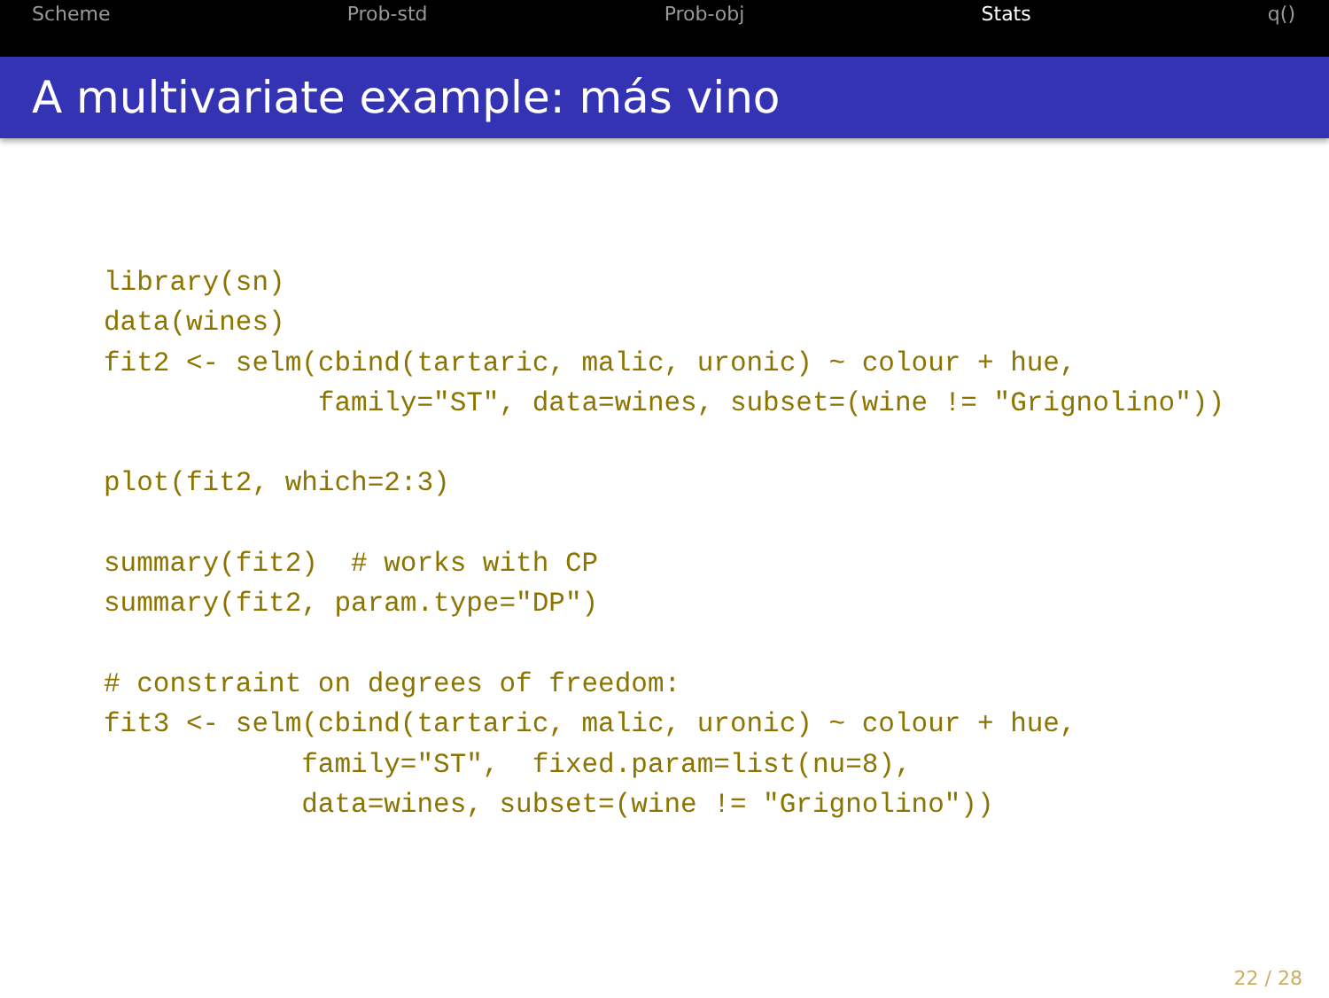Scheme Prob-std Prob-obj Stats q()
A multivariate example: más vino
library(sn)
data(wines)
fit2 <- selm(cbind(tartaric, malic, uronic) ~ colour + hue,
             family="ST", data=wines, subset=(wine != "Grignolino"))

plot(fit2, which=2:3)

summary(fit2)  # works with CP
summary(fit2, param.type="DP")

# constraint on degrees of freedom:
fit3 <- selm(cbind(tartaric, malic, uronic) ~ colour + hue,
            family="ST",  fixed.param=list(nu=8),
            data=wines, subset=(wine != "Grignolino"))
22 / 28